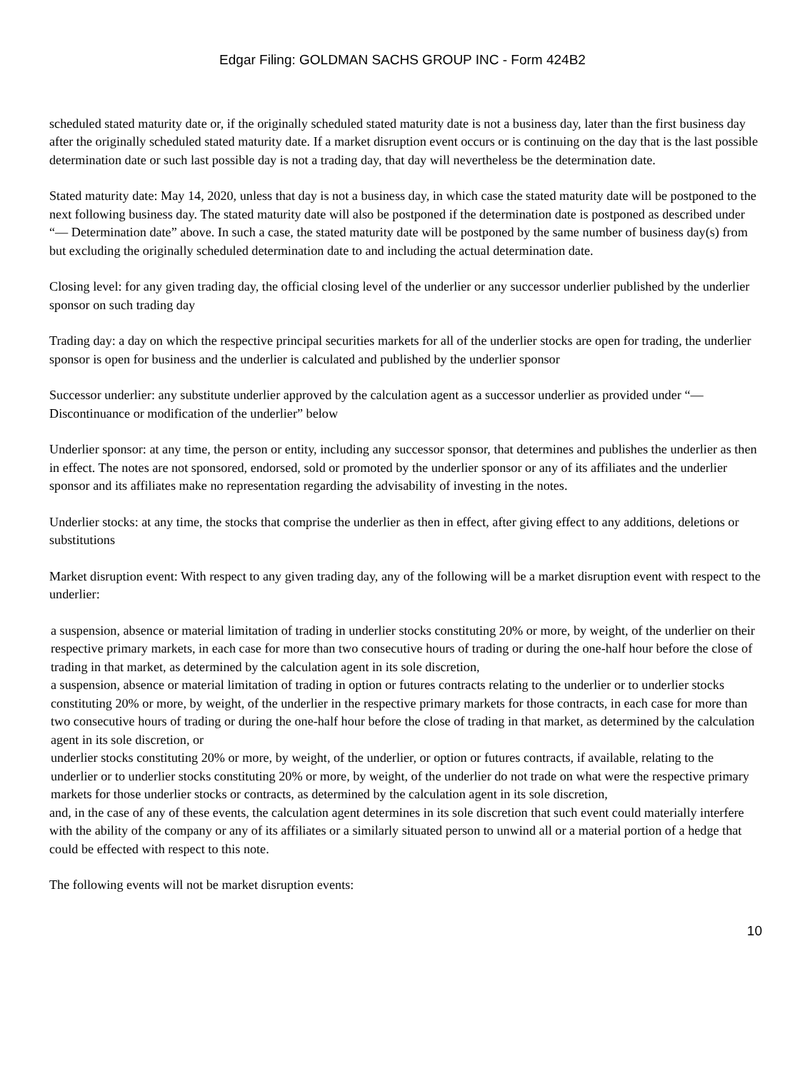Edgar Filing: GOLDMAN SACHS GROUP INC - Form 424B2
scheduled stated maturity date or, if the originally scheduled stated maturity date is not a business day, later than the first business day after the originally scheduled stated maturity date. If a market disruption event occurs or is continuing on the day that is the last possible determination date or such last possible day is not a trading day, that day will nevertheless be the determination date.
Stated maturity date: May 14, 2020, unless that day is not a business day, in which case the stated maturity date will be postponed to the next following business day. The stated maturity date will also be postponed if the determination date is postponed as described under “— Determination date” above. In such a case, the stated maturity date will be postponed by the same number of business day(s) from but excluding the originally scheduled determination date to and including the actual determination date.
Closing level: for any given trading day, the official closing level of the underlier or any successor underlier published by the underlier sponsor on such trading day
Trading day: a day on which the respective principal securities markets for all of the underlier stocks are open for trading, the underlier sponsor is open for business and the underlier is calculated and published by the underlier sponsor
Successor underlier: any substitute underlier approved by the calculation agent as a successor underlier as provided under “— Discontinuance or modification of the underlier” below
Underlier sponsor: at any time, the person or entity, including any successor sponsor, that determines and publishes the underlier as then in effect. The notes are not sponsored, endorsed, sold or promoted by the underlier sponsor or any of its affiliates and the underlier sponsor and its affiliates make no representation regarding the advisability of investing in the notes.
Underlier stocks: at any time, the stocks that comprise the underlier as then in effect, after giving effect to any additions, deletions or substitutions
Market disruption event: With respect to any given trading day, any of the following will be a market disruption event with respect to the underlier:
a suspension, absence or material limitation of trading in underlier stocks constituting 20% or more, by weight, of the underlier on their respective primary markets, in each case for more than two consecutive hours of trading or during the one-half hour before the close of trading in that market, as determined by the calculation agent in its sole discretion,
a suspension, absence or material limitation of trading in option or futures contracts relating to the underlier or to underlier stocks constituting 20% or more, by weight, of the underlier in the respective primary markets for those contracts, in each case for more than two consecutive hours of trading or during the one-half hour before the close of trading in that market, as determined by the calculation agent in its sole discretion, or
underlier stocks constituting 20% or more, by weight, of the underlier, or option or futures contracts, if available, relating to the underlier or to underlier stocks constituting 20% or more, by weight, of the underlier do not trade on what were the respective primary markets for those underlier stocks or contracts, as determined by the calculation agent in its sole discretion,
and, in the case of any of these events, the calculation agent determines in its sole discretion that such event could materially interfere with the ability of the company or any of its affiliates or a similarly situated person to unwind all or a material portion of a hedge that could be effected with respect to this note.
The following events will not be market disruption events:
10